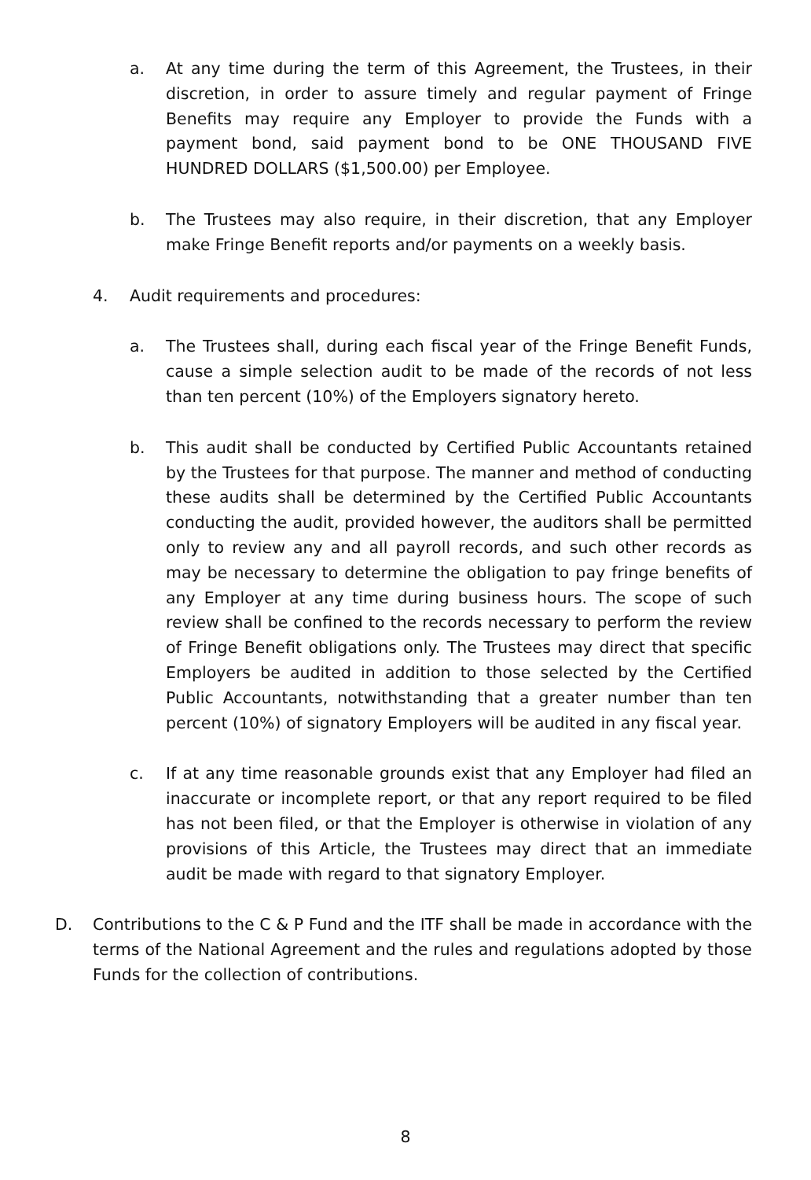a. At any time during the term of this Agreement, the Trustees, in their discretion, in order to assure timely and regular payment of Fringe Benefits may require any Employer to provide the Funds with a payment bond, said payment bond to be ONE THOUSAND FIVE HUNDRED DOLLARS ($1,500.00) per Employee.
b. The Trustees may also require, in their discretion, that any Employer make Fringe Benefit reports and/or payments on a weekly basis.
4. Audit requirements and procedures:
a. The Trustees shall, during each fiscal year of the Fringe Benefit Funds, cause a simple selection audit to be made of the records of not less than ten percent (10%) of the Employers signatory hereto.
b. This audit shall be conducted by Certified Public Accountants retained by the Trustees for that purpose. The manner and method of conducting these audits shall be determined by the Certified Public Accountants conducting the audit, provided however, the auditors shall be permitted only to review any and all payroll records, and such other records as may be necessary to determine the obligation to pay fringe benefits of any Employer at any time during business hours. The scope of such review shall be confined to the records necessary to perform the review of Fringe Benefit obligations only. The Trustees may direct that specific Employers be audited in addition to those selected by the Certified Public Accountants, notwithstanding that a greater number than ten percent (10%) of signatory Employers will be audited in any fiscal year.
c. If at any time reasonable grounds exist that any Employer had filed an inaccurate or incomplete report, or that any report required to be filed has not been filed, or that the Employer is otherwise in violation of any provisions of this Article, the Trustees may direct that an immediate audit be made with regard to that signatory Employer.
D. Contributions to the C & P Fund and the ITF shall be made in accordance with the terms of the National Agreement and the rules and regulations adopted by those Funds for the collection of contributions.
8